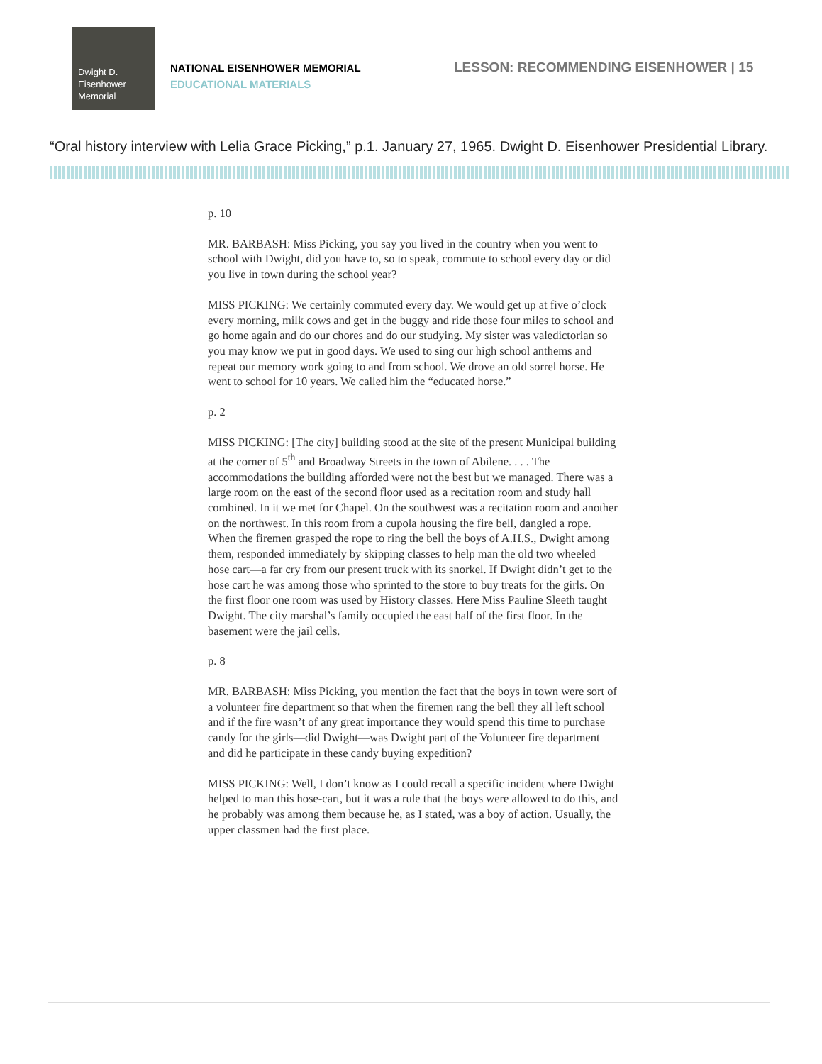Dwight D.
Eisenhower
Memorial
NATIONAL EISENHOWER MEMORIAL
EDUCATIONAL MATERIALS
LESSON: RECOMMENDING EISENHOWER | 15
“Oral history interview with Lelia Grace Picking,” p.1. January 27, 1965. Dwight D. Eisenhower Presidential Library.
p. 10
MR. BARBASH: Miss Picking, you say you lived in the country when you went to school with Dwight, did you have to, so to speak, commute to school every day or did you live in town during the school year?
MISS PICKING: We certainly commuted every day. We would get up at five o’clock every morning, milk cows and get in the buggy and ride those four miles to school and go home again and do our chores and do our studying. My sister was valedictorian so you may know we put in good days. We used to sing our high school anthems and repeat our memory work going to and from school. We drove an old sorrel horse. He went to school for 10 years. We called him the “educated horse.”
p. 2
MISS PICKING: [The city] building stood at the site of the present Municipal building at the corner of 5<sup>th</sup> and Broadway Streets in the town of Abilene. . . . The accommodations the building afforded were not the best but we managed. There was a large room on the east of the second floor used as a recitation room and study hall combined. In it we met for Chapel. On the southwest was a recitation room and another on the northwest. In this room from a cupola housing the fire bell, dangled a rope. When the firemen grasped the rope to ring the bell the boys of A.H.S., Dwight among them, responded immediately by skipping classes to help man the old two wheeled hose cart—a far cry from our present truck with its snorkel. If Dwight didn’t get to the hose cart he was among those who sprinted to the store to buy treats for the girls. On the first floor one room was used by History classes. Here Miss Pauline Sleeth taught Dwight. The city marshal’s family occupied the east half of the first floor. In the basement were the jail cells.
p. 8
MR. BARBASH: Miss Picking, you mention the fact that the boys in town were sort of a volunteer fire department so that when the firemen rang the bell they all left school and if the fire wasn’t of any great importance they would spend this time to purchase candy for the girls—did Dwight—was Dwight part of the Volunteer fire department and did he participate in these candy buying expedition?
MISS PICKING: Well, I don’t know as I could recall a specific incident where Dwight helped to man this hose-cart, but it was a rule that the boys were allowed to do this, and he probably was among them because he, as I stated, was a boy of action. Usually, the upper classmen had the first place.